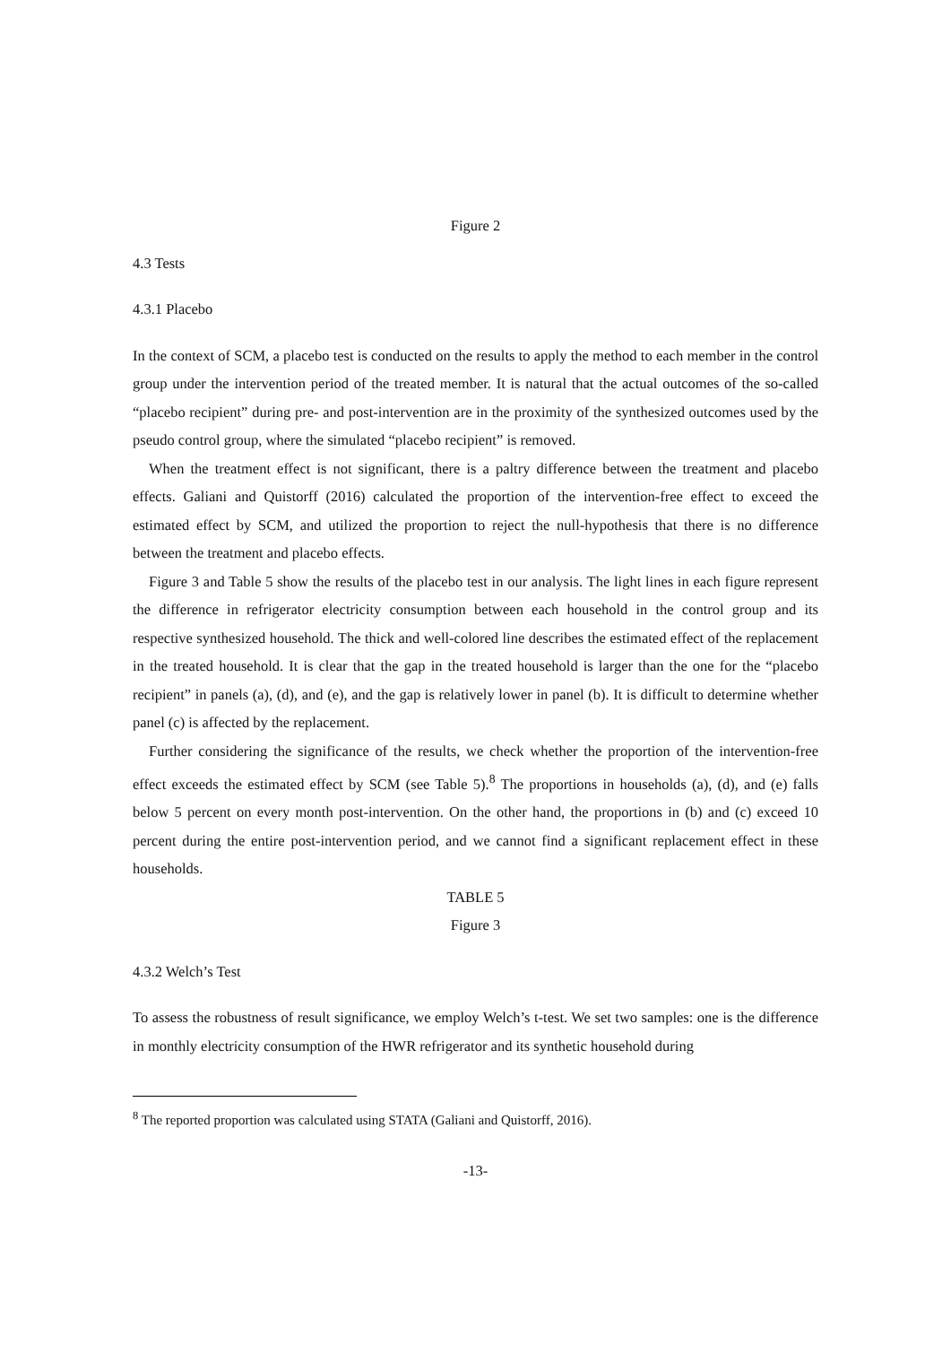Figure 2
4.3 Tests
4.3.1 Placebo
In the context of SCM, a placebo test is conducted on the results to apply the method to each member in the control group under the intervention period of the treated member. It is natural that the actual outcomes of the so-called “placebo recipient” during pre- and post-intervention are in the proximity of the synthesized outcomes used by the pseudo control group, where the simulated “placebo recipient” is removed.
When the treatment effect is not significant, there is a paltry difference between the treatment and placebo effects. Galiani and Quistorff (2016) calculated the proportion of the intervention-free effect to exceed the estimated effect by SCM, and utilized the proportion to reject the null-hypothesis that there is no difference between the treatment and placebo effects.
Figure 3 and Table 5 show the results of the placebo test in our analysis. The light lines in each figure represent the difference in refrigerator electricity consumption between each household in the control group and its respective synthesized household. The thick and well-colored line describes the estimated effect of the replacement in the treated household. It is clear that the gap in the treated household is larger than the one for the “placebo recipient” in panels (a), (d), and (e), and the gap is relatively lower in panel (b). It is difficult to determine whether panel (c) is affected by the replacement.
Further considering the significance of the results, we check whether the proportion of the intervention-free effect exceeds the estimated effect by SCM (see Table 5).<sup>8</sup> The proportions in households (a), (d), and (e) falls below 5 percent on every month post-intervention. On the other hand, the proportions in (b) and (c) exceed 10 percent during the entire post-intervention period, and we cannot find a significant replacement effect in these households.
TABLE 5
Figure 3
4.3.2 Welch’s Test
To assess the robustness of result significance, we employ Welch’s t-test. We set two samples: one is the difference in monthly electricity consumption of the HWR refrigerator and its synthetic household during
<sup>8</sup> The reported proportion was calculated using STATA (Galiani and Quistorff, 2016).
-13-